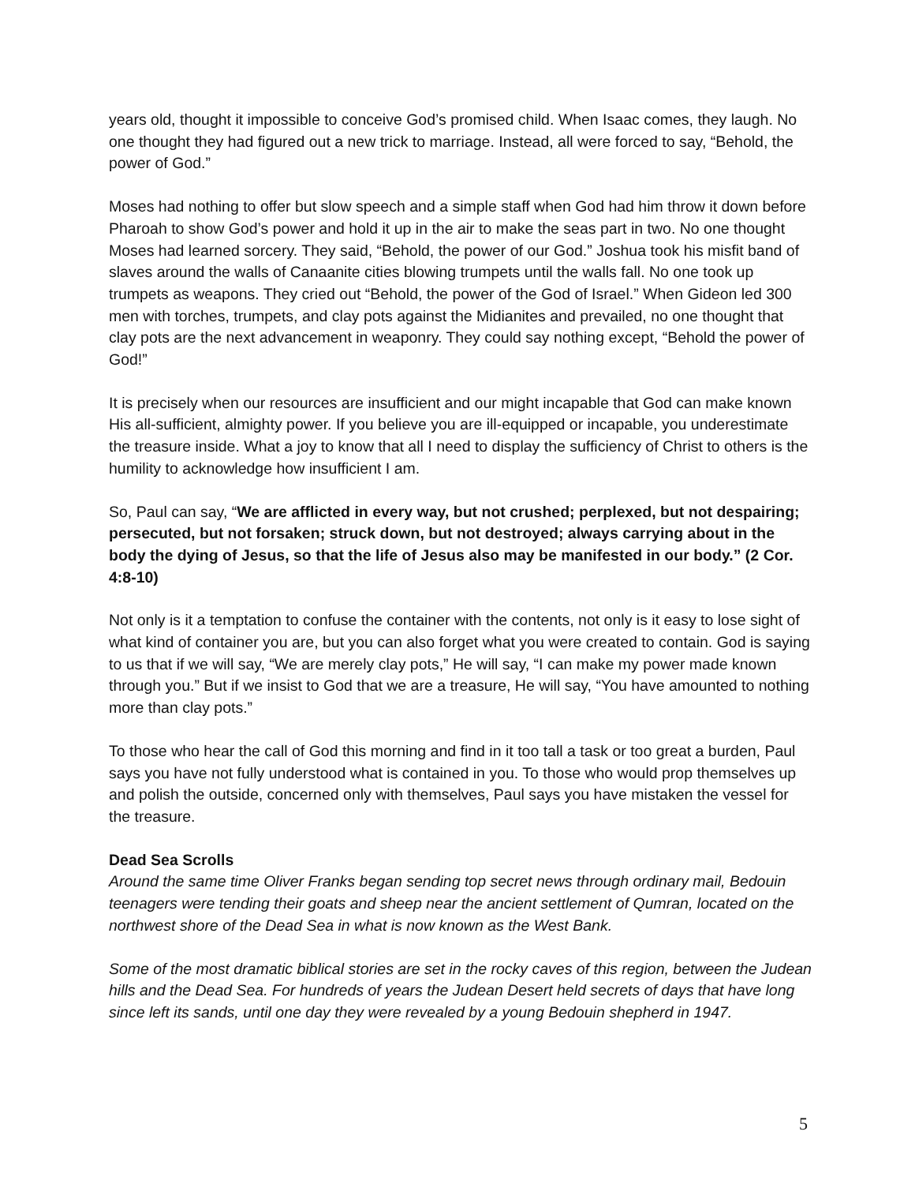years old, thought it impossible to conceive God’s promised child. When Isaac comes, they laugh. No one thought they had figured out a new trick to marriage. Instead, all were forced to say, “Behold, the power of God.”
Moses had nothing to offer but slow speech and a simple staff when God had him throw it down before Pharoah to show God’s power and hold it up in the air to make the seas part in two. No one thought Moses had learned sorcery. They said, “Behold, the power of our God.” Joshua took his misfit band of slaves around the walls of Canaanite cities blowing trumpets until the walls fall. No one took up trumpets as weapons. They cried out “Behold, the power of the God of Israel.” When Gideon led 300 men with torches, trumpets, and clay pots against the Midianites and prevailed, no one thought that clay pots are the next advancement in weaponry. They could say nothing except, “Behold the power of God!”
It is precisely when our resources are insufficient and our might incapable that God can make known His all-sufficient, almighty power. If you believe you are ill-equipped or incapable, you underestimate the treasure inside. What a joy to know that all I need to display the sufficiency of Christ to others is the humility to acknowledge how insufficient I am.
So, Paul can say, “We are afflicted in every way, but not crushed; perplexed, but not despairing; persecuted, but not forsaken; struck down, but not destroyed; always carrying about in the body the dying of Jesus, so that the life of Jesus also may be manifested in our body.” (2 Cor. 4:8-10)
Not only is it a temptation to confuse the container with the contents, not only is it easy to lose sight of what kind of container you are, but you can also forget what you were created to contain. God is saying to us that if we will say, “We are merely clay pots,” He will say, “I can make my power made known through you.” But if we insist to God that we are a treasure, He will say, “You have amounted to nothing more than clay pots.”
To those who hear the call of God this morning and find in it too tall a task or too great a burden, Paul says you have not fully understood what is contained in you. To those who would prop themselves up and polish the outside, concerned only with themselves, Paul says you have mistaken the vessel for the treasure.
Dead Sea Scrolls
Around the same time Oliver Franks began sending top secret news through ordinary mail, Bedouin teenagers were tending their goats and sheep near the ancient settlement of Qumran, located on the northwest shore of the Dead Sea in what is now known as the West Bank.
Some of the most dramatic biblical stories are set in the rocky caves of this region, between the Judean hills and the Dead Sea. For hundreds of years the Judean Desert held secrets of days that have long since left its sands, until one day they were revealed by a young Bedouin shepherd in 1947.
5